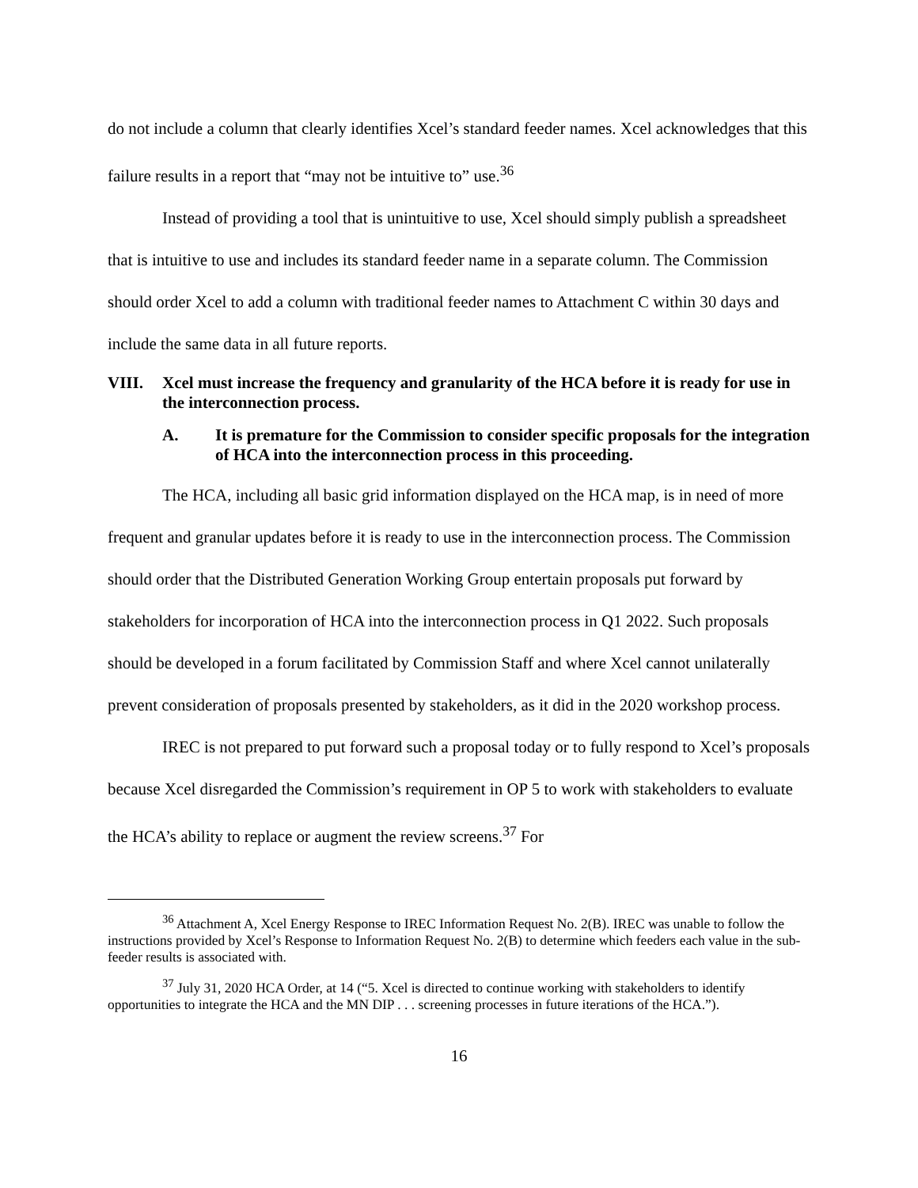do not include a column that clearly identifies Xcel’s standard feeder names. Xcel acknowledges that this failure results in a report that “may not be intuitive to” use.<sup>36</sup>
Instead of providing a tool that is unintuitive to use, Xcel should simply publish a spreadsheet that is intuitive to use and includes its standard feeder name in a separate column. The Commission should order Xcel to add a column with traditional feeder names to Attachment C within 30 days and include the same data in all future reports.
VIII. Xcel must increase the frequency and granularity of the HCA before it is ready for use in the interconnection process.
A. It is premature for the Commission to consider specific proposals for the integration of HCA into the interconnection process in this proceeding.
The HCA, including all basic grid information displayed on the HCA map, is in need of more frequent and granular updates before it is ready to use in the interconnection process. The Commission should order that the Distributed Generation Working Group entertain proposals put forward by stakeholders for incorporation of HCA into the interconnection process in Q1 2022. Such proposals should be developed in a forum facilitated by Commission Staff and where Xcel cannot unilaterally prevent consideration of proposals presented by stakeholders, as it did in the 2020 workshop process.
IREC is not prepared to put forward such a proposal today or to fully respond to Xcel’s proposals because Xcel disregarded the Commission’s requirement in OP 5 to work with stakeholders to evaluate the HCA’s ability to replace or augment the review screens.<sup>37</sup> For
<sup>36</sup> Attachment A, Xcel Energy Response to IREC Information Request No. 2(B). IREC was unable to follow the instructions provided by Xcel’s Response to Information Request No. 2(B) to determine which feeders each value in the sub-feeder results is associated with.
<sup>37</sup> July 31, 2020 HCA Order, at 14 (“5. Xcel is directed to continue working with stakeholders to identify opportunities to integrate the HCA and the MN DIP . . . screening processes in future iterations of the HCA.”).
16